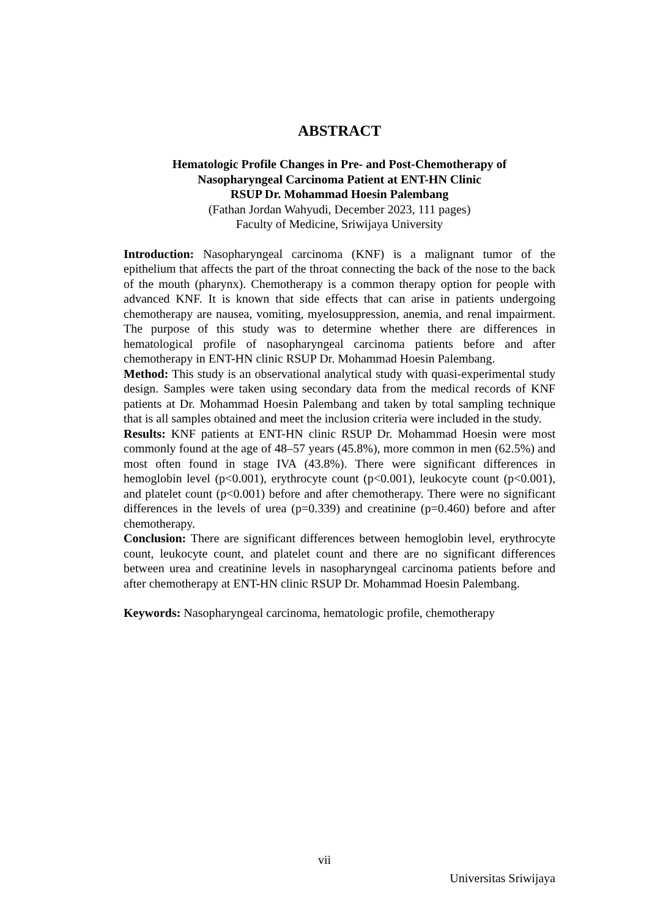ABSTRACT
Hematologic Profile Changes in Pre- and Post-Chemotherapy of
Nasopharyngeal Carcinoma Patient at ENT-HN Clinic
RSUP Dr. Mohammad Hoesin Palembang
(Fathan Jordan Wahyudi, December 2023, 111 pages)
Faculty of Medicine, Sriwijaya University
Introduction: Nasopharyngeal carcinoma (KNF) is a malignant tumor of the epithelium that affects the part of the throat connecting the back of the nose to the back of the mouth (pharynx). Chemotherapy is a common therapy option for people with advanced KNF. It is known that side effects that can arise in patients undergoing chemotherapy are nausea, vomiting, myelosuppression, anemia, and renal impairment. The purpose of this study was to determine whether there are differences in hematological profile of nasopharyngeal carcinoma patients before and after chemotherapy in ENT-HN clinic RSUP Dr. Mohammad Hoesin Palembang.
Method: This study is an observational analytical study with quasi-experimental study design. Samples were taken using secondary data from the medical records of KNF patients at Dr. Mohammad Hoesin Palembang and taken by total sampling technique that is all samples obtained and meet the inclusion criteria were included in the study.
Results: KNF patients at ENT-HN clinic RSUP Dr. Mohammad Hoesin were most commonly found at the age of 48–57 years (45.8%), more common in men (62.5%) and most often found in stage IVA (43.8%). There were significant differences in hemoglobin level (p<0.001), erythrocyte count (p<0.001), leukocyte count (p<0.001), and platelet count (p<0.001) before and after chemotherapy. There were no significant differences in the levels of urea (p=0.339) and creatinine (p=0.460) before and after chemotherapy.
Conclusion: There are significant differences between hemoglobin level, erythrocyte count, leukocyte count, and platelet count and there are no significant differences between urea and creatinine levels in nasopharyngeal carcinoma patients before and after chemotherapy at ENT-HN clinic RSUP Dr. Mohammad Hoesin Palembang.
Keywords: Nasopharyngeal carcinoma, hematologic profile, chemotherapy
vii
Universitas Sriwijaya